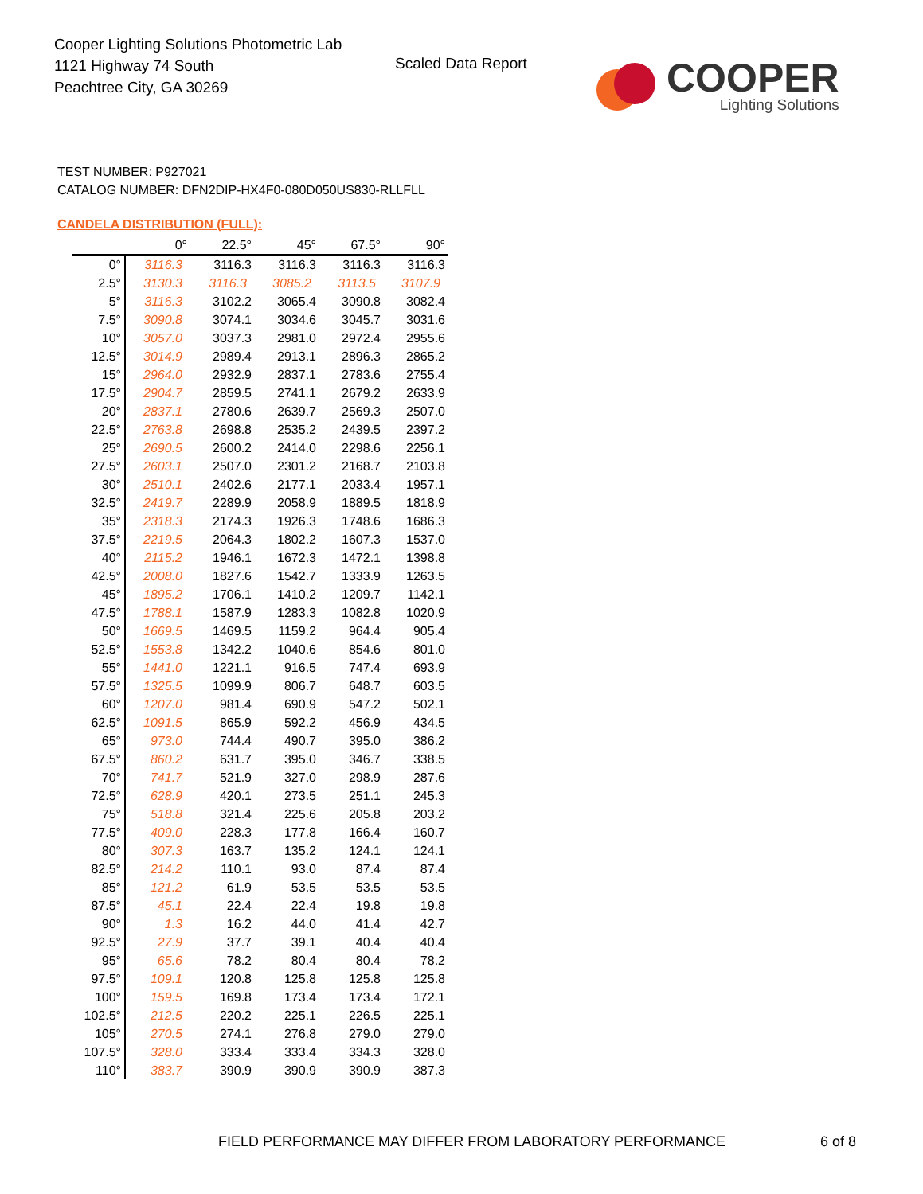Cooper Lighting Solutions Photometric Lab
1121 Highway 74 South
Peachtree City, GA 30269
Scaled Data Report
COOPER
Lighting Solutions
TEST NUMBER: P927021
CATALOG NUMBER: DFN2DIP-HX4F0-080D050US830-RLLFLL
CANDELA DISTRIBUTION (FULL):
| | 0° | 22.5° | 45° | 67.5° | 90° |
| --- | --- | --- | --- | --- | --- |
| 0° | 3116.3 | 3116.3 | 3116.3 | 3116.3 | 3116.3 |
| 2.5° | 3130.3 | 3116.3 | 3085.2 | 3113.5 | 3107.9 |
| 5° | 3116.3 | 3102.2 | 3065.4 | 3090.8 | 3082.4 |
| 7.5° | 3090.8 | 3074.1 | 3034.6 | 3045.7 | 3031.6 |
| 10° | 3057.0 | 3037.3 | 2981.0 | 2972.4 | 2955.6 |
| 12.5° | 3014.9 | 2989.4 | 2913.1 | 2896.3 | 2865.2 |
| 15° | 2964.0 | 2932.9 | 2837.1 | 2783.6 | 2755.4 |
| 17.5° | 2904.7 | 2859.5 | 2741.1 | 2679.2 | 2633.9 |
| 20° | 2837.1 | 2780.6 | 2639.7 | 2569.3 | 2507.0 |
| 22.5° | 2763.8 | 2698.8 | 2535.2 | 2439.5 | 2397.2 |
| 25° | 2690.5 | 2600.2 | 2414.0 | 2298.6 | 2256.1 |
| 27.5° | 2603.1 | 2507.0 | 2301.2 | 2168.7 | 2103.8 |
| 30° | 2510.1 | 2402.6 | 2177.1 | 2033.4 | 1957.1 |
| 32.5° | 2419.7 | 2289.9 | 2058.9 | 1889.5 | 1818.9 |
| 35° | 2318.3 | 2174.3 | 1926.3 | 1748.6 | 1686.3 |
| 37.5° | 2219.5 | 2064.3 | 1802.2 | 1607.3 | 1537.0 |
| 40° | 2115.2 | 1946.1 | 1672.3 | 1472.1 | 1398.8 |
| 42.5° | 2008.0 | 1827.6 | 1542.7 | 1333.9 | 1263.5 |
| 45° | 1895.2 | 1706.1 | 1410.2 | 1209.7 | 1142.1 |
| 47.5° | 1788.1 | 1587.9 | 1283.3 | 1082.8 | 1020.9 |
| 50° | 1669.5 | 1469.5 | 1159.2 | 964.4 | 905.4 |
| 52.5° | 1553.8 | 1342.2 | 1040.6 | 854.6 | 801.0 |
| 55° | 1441.0 | 1221.1 | 916.5 | 747.4 | 693.9 |
| 57.5° | 1325.5 | 1099.9 | 806.7 | 648.7 | 603.5 |
| 60° | 1207.0 | 981.4 | 690.9 | 547.2 | 502.1 |
| 62.5° | 1091.5 | 865.9 | 592.2 | 456.9 | 434.5 |
| 65° | 973.0 | 744.4 | 490.7 | 395.0 | 386.2 |
| 67.5° | 860.2 | 631.7 | 395.0 | 346.7 | 338.5 |
| 70° | 741.7 | 521.9 | 327.0 | 298.9 | 287.6 |
| 72.5° | 628.9 | 420.1 | 273.5 | 251.1 | 245.3 |
| 75° | 518.8 | 321.4 | 225.6 | 205.8 | 203.2 |
| 77.5° | 409.0 | 228.3 | 177.8 | 166.4 | 160.7 |
| 80° | 307.3 | 163.7 | 135.2 | 124.1 | 124.1 |
| 82.5° | 214.2 | 110.1 | 93.0 | 87.4 | 87.4 |
| 85° | 121.2 | 61.9 | 53.5 | 53.5 | 53.5 |
| 87.5° | 45.1 | 22.4 | 22.4 | 19.8 | 19.8 |
| 90° | 1.3 | 16.2 | 44.0 | 41.4 | 42.7 |
| 92.5° | 27.9 | 37.7 | 39.1 | 40.4 | 40.4 |
| 95° | 65.6 | 78.2 | 80.4 | 80.4 | 78.2 |
| 97.5° | 109.1 | 120.8 | 125.8 | 125.8 | 125.8 |
| 100° | 159.5 | 169.8 | 173.4 | 173.4 | 172.1 |
| 102.5° | 212.5 | 220.2 | 225.1 | 226.5 | 225.1 |
| 105° | 270.5 | 274.1 | 276.8 | 279.0 | 279.0 |
| 107.5° | 328.0 | 333.4 | 333.4 | 334.3 | 328.0 |
| 110° | 383.7 | 390.9 | 390.9 | 390.9 | 387.3 |
FIELD PERFORMANCE MAY DIFFER FROM LABORATORY PERFORMANCE
6 of 8